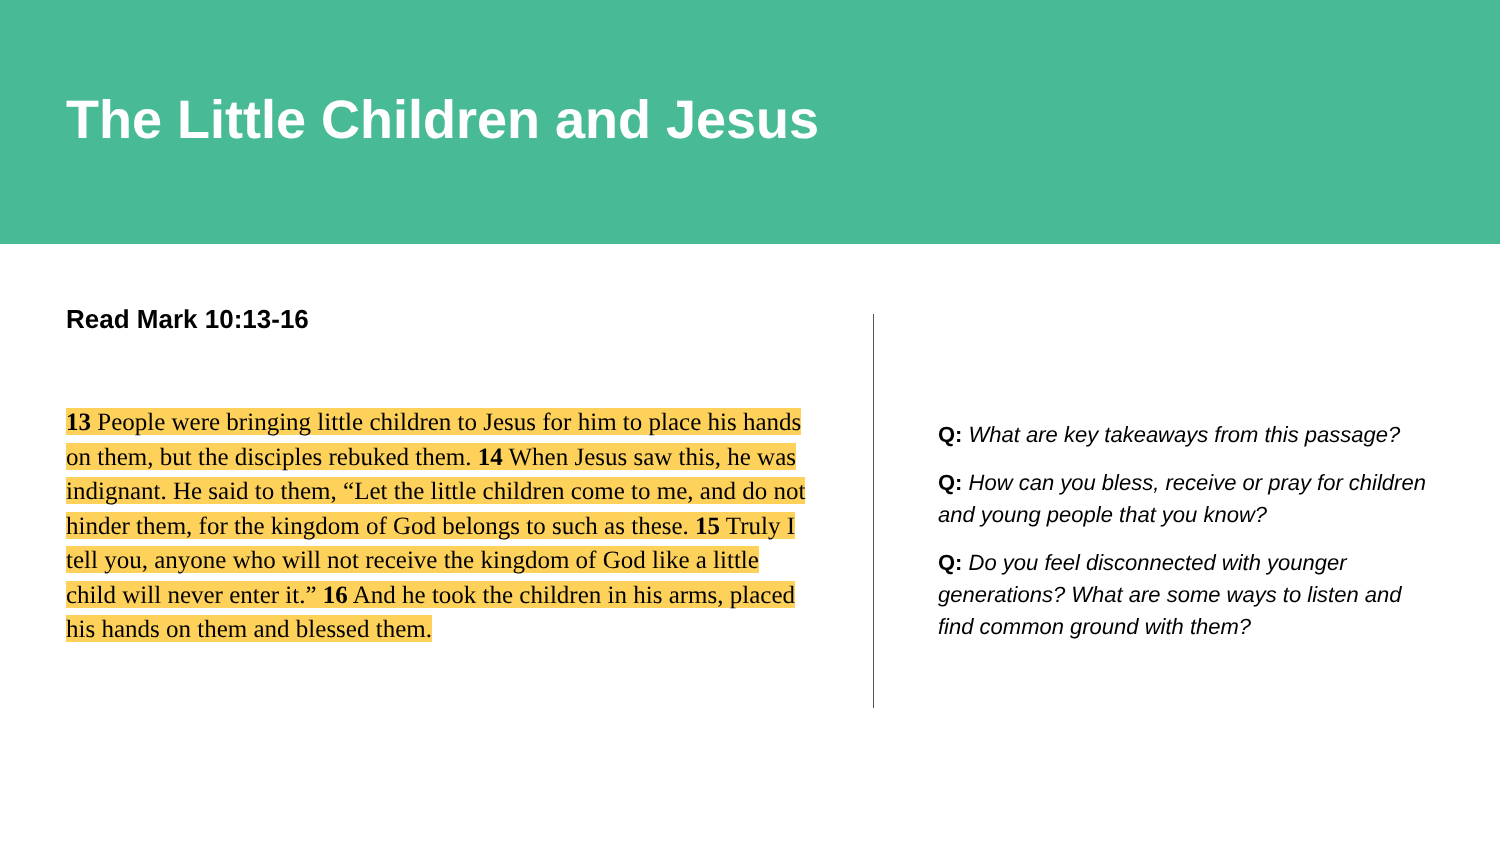The Little Children and Jesus
Read Mark 10:13-16
13 People were bringing little children to Jesus for him to place his hands on them, but the disciples rebuked them. 14 When Jesus saw this, he was indignant. He said to them, “Let the little children come to me, and do not hinder them, for the kingdom of God belongs to such as these. 15 Truly I tell you, anyone who will not receive the kingdom of God like a little child will never enter it.” 16 And he took the children in his arms, placed his hands on them and blessed them.
Q: What are key takeaways from this passage?
Q: How can you bless, receive or pray for children and young people that you know?
Q: Do you feel disconnected with younger generations? What are some ways to listen and find common ground with them?